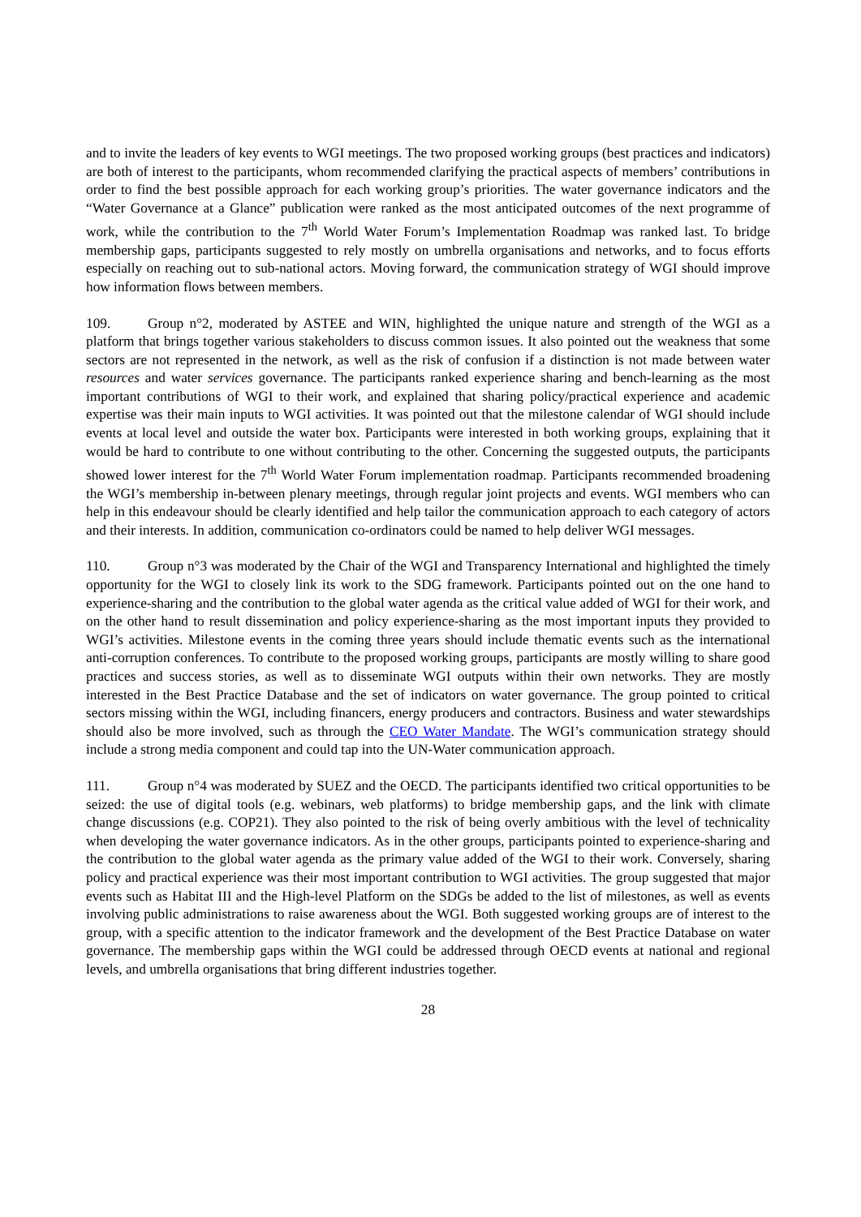and to invite the leaders of key events to WGI meetings. The two proposed working groups (best practices and indicators) are both of interest to the participants, whom recommended clarifying the practical aspects of members’ contributions in order to find the best possible approach for each working group’s priorities. The water governance indicators and the “Water Governance at a Glance” publication were ranked as the most anticipated outcomes of the next programme of work, while the contribution to the 7<sup>th</sup> World Water Forum’s Implementation Roadmap was ranked last. To bridge membership gaps, participants suggested to rely mostly on umbrella organisations and networks, and to focus efforts especially on reaching out to sub-national actors. Moving forward, the communication strategy of WGI should improve how information flows between members.
109. Group n°2, moderated by ASTEE and WIN, highlighted the unique nature and strength of the WGI as a platform that brings together various stakeholders to discuss common issues. It also pointed out the weakness that some sectors are not represented in the network, as well as the risk of confusion if a distinction is not made between water resources and water services governance. The participants ranked experience sharing and bench-learning as the most important contributions of WGI to their work, and explained that sharing policy/practical experience and academic expertise was their main inputs to WGI activities. It was pointed out that the milestone calendar of WGI should include events at local level and outside the water box. Participants were interested in both working groups, explaining that it would be hard to contribute to one without contributing to the other. Concerning the suggested outputs, the participants showed lower interest for the 7<sup>th</sup> World Water Forum implementation roadmap. Participants recommended broadening the WGI’s membership in-between plenary meetings, through regular joint projects and events. WGI members who can help in this endeavour should be clearly identified and help tailor the communication approach to each category of actors and their interests. In addition, communication co-ordinators could be named to help deliver WGI messages.
110. Group n°3 was moderated by the Chair of the WGI and Transparency International and highlighted the timely opportunity for the WGI to closely link its work to the SDG framework. Participants pointed out on the one hand to experience-sharing and the contribution to the global water agenda as the critical value added of WGI for their work, and on the other hand to result dissemination and policy experience-sharing as the most important inputs they provided to WGI’s activities. Milestone events in the coming three years should include thematic events such as the international anti-corruption conferences. To contribute to the proposed working groups, participants are mostly willing to share good practices and success stories, as well as to disseminate WGI outputs within their own networks. They are mostly interested in the Best Practice Database and the set of indicators on water governance. The group pointed to critical sectors missing within the WGI, including financers, energy producers and contractors. Business and water stewardships should also be more involved, such as through the CEO Water Mandate. The WGI’s communication strategy should include a strong media component and could tap into the UN-Water communication approach.
111. Group n°4 was moderated by SUEZ and the OECD. The participants identified two critical opportunities to be seized: the use of digital tools (e.g. webinars, web platforms) to bridge membership gaps, and the link with climate change discussions (e.g. COP21). They also pointed to the risk of being overly ambitious with the level of technicality when developing the water governance indicators. As in the other groups, participants pointed to experience-sharing and the contribution to the global water agenda as the primary value added of the WGI to their work. Conversely, sharing policy and practical experience was their most important contribution to WGI activities. The group suggested that major events such as Habitat III and the High-level Platform on the SDGs be added to the list of milestones, as well as events involving public administrations to raise awareness about the WGI. Both suggested working groups are of interest to the group, with a specific attention to the indicator framework and the development of the Best Practice Database on water governance. The membership gaps within the WGI could be addressed through OECD events at national and regional levels, and umbrella organisations that bring different industries together.
28